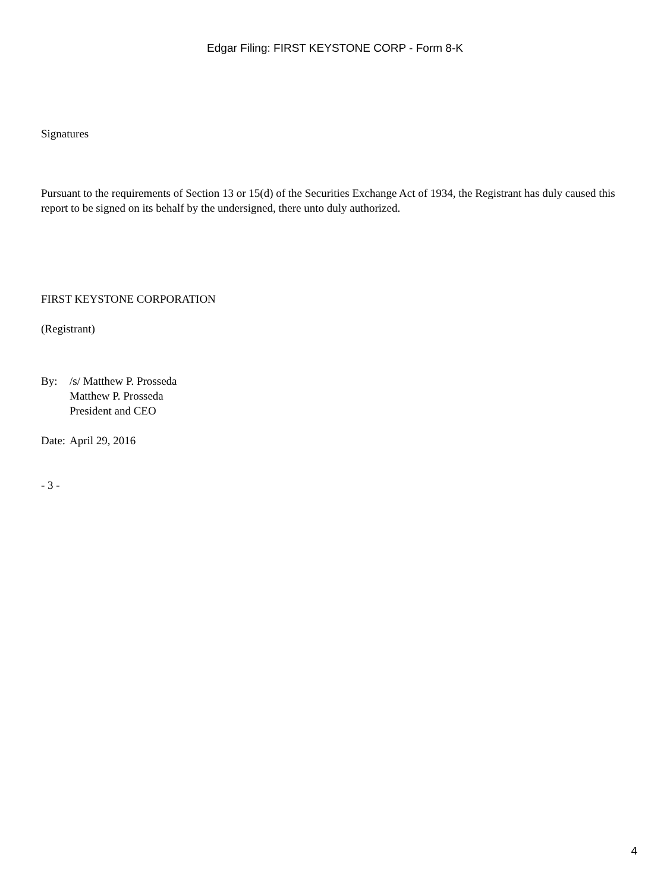Edgar Filing: FIRST KEYSTONE CORP - Form 8-K
Signatures
Pursuant to the requirements of Section 13 or 15(d) of the Securities Exchange Act of 1934, the Registrant has duly caused this report to be signed on its behalf by the undersigned, there unto duly authorized.
FIRST KEYSTONE CORPORATION
(Registrant)
| By: | /s/ Matthew P. Prosseda Matthew P. Prosseda President and CEO |
| Date: | April 29, 2016 |
- 3 -
4